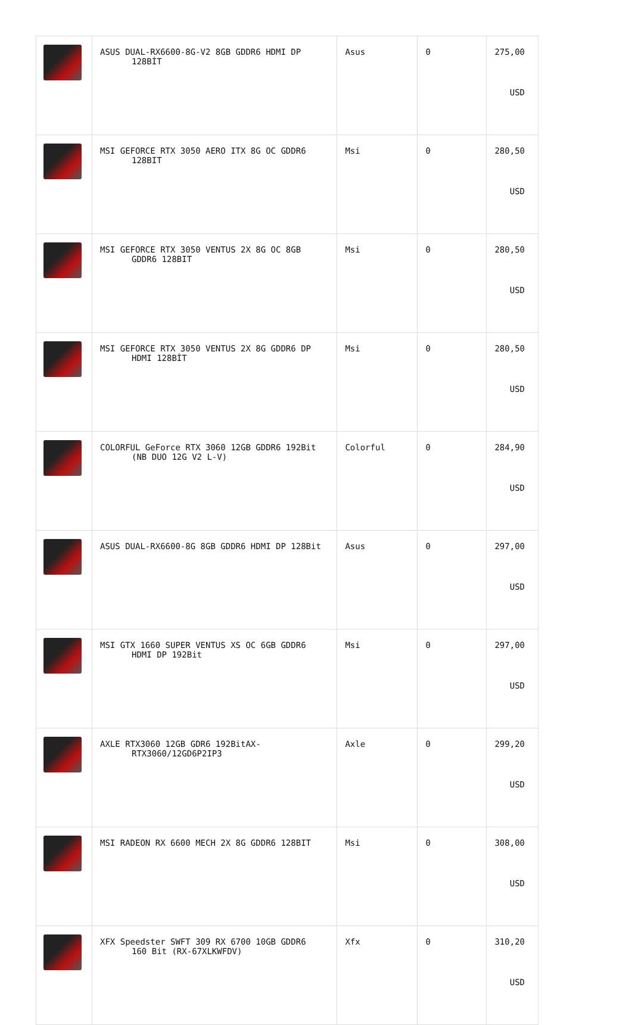| | ASUS DUAL-RX6600-8G-V2 8GB GDDR6 HDMI DP 128BİT | Asus | 0 | 275,00 USD |
| | MSI GEFORCE RTX 3050 AERO ITX 8G OC GDDR6 128BIT | Msi | 0 | 280,50 USD |
| | MSI GEFORCE RTX 3050 VENTUS 2X 8G OC 8GB GDDR6 128BIT | Msi | 0 | 280,50 USD |
| | MSI GEFORCE RTX 3050 VENTUS 2X 8G GDDR6 DP HDMI 128BİT | Msi | 0 | 280,50 USD |
| | COLORFUL GeForce RTX 3060 12GB GDDR6 192Bit (NB DUO 12G V2 L-V) | Colorful | 0 | 284,90 USD |
| | ASUS DUAL-RX6600-8G 8GB GDDR6 HDMI DP 128Bit | Asus | 0 | 297,00 USD |
| | MSI GTX 1660 SUPER VENTUS XS OC 6GB GDDR6 HDMI DP 192Bit | Msi | 0 | 297,00 USD |
| | AXLE RTX3060 12GB GDR6 192BitAX- RTX3060/12GD6P2IP3 | Axle | 0 | 299,20 USD |
| | MSI RADEON RX 6600 MECH 2X 8G GDDR6 128BIT | Msi | 0 | 308,00 USD |
| | XFX Speedster SWFT 309 RX 6700 10GB GDDR6 160 Bit (RX-67XLKWFDV) | Xfx | 0 | 310,20 USD |